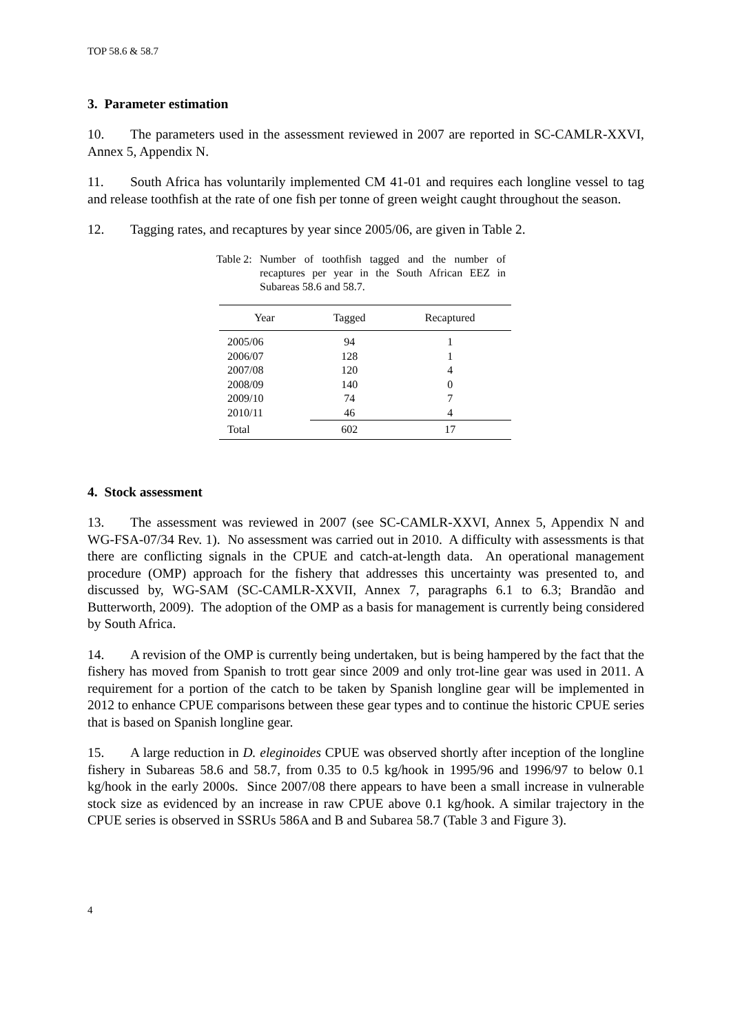TOP 58.6 & 58.7
3. Parameter estimation
10. The parameters used in the assessment reviewed in 2007 are reported in SC-CAMLR-XXVI, Annex 5, Appendix N.
11. South Africa has voluntarily implemented CM 41-01 and requires each longline vessel to tag and release toothfish at the rate of one fish per tonne of green weight caught throughout the season.
12. Tagging rates, and recaptures by year since 2005/06, are given in Table 2.
Table 2:
Number of toothfish tagged and the number of recaptures per year in the South African EEZ in Subareas 58.6 and 58.7.
| Year | Tagged | Recaptured |
| --- | --- | --- |
| 2005/06 | 94 | 1 |
| 2006/07 | 128 | 1 |
| 2007/08 | 120 | 4 |
| 2008/09 | 140 | 0 |
| 2009/10 | 74 | 7 |
| 2010/11 | 46 | 4 |
| Total | 602 | 17 |
4. Stock assessment
13. The assessment was reviewed in 2007 (see SC-CAMLR-XXVI, Annex 5, Appendix N and WG-FSA-07/34 Rev. 1). No assessment was carried out in 2010. A difficulty with assessments is that there are conflicting signals in the CPUE and catch-at-length data. An operational management procedure (OMP) approach for the fishery that addresses this uncertainty was presented to, and discussed by, WG-SAM (SC-CAMLR-XXVII, Annex 7, paragraphs 6.1 to 6.3; Brandão and Butterworth, 2009). The adoption of the OMP as a basis for management is currently being considered by South Africa.
14. A revision of the OMP is currently being undertaken, but is being hampered by the fact that the fishery has moved from Spanish to trott gear since 2009 and only trot-line gear was used in 2011. A requirement for a portion of the catch to be taken by Spanish longline gear will be implemented in 2012 to enhance CPUE comparisons between these gear types and to continue the historic CPUE series that is based on Spanish longline gear.
15. A large reduction in D. eleginoides CPUE was observed shortly after inception of the longline fishery in Subareas 58.6 and 58.7, from 0.35 to 0.5 kg/hook in 1995/96 and 1996/97 to below 0.1 kg/hook in the early 2000s. Since 2007/08 there appears to have been a small increase in vulnerable stock size as evidenced by an increase in raw CPUE above 0.1 kg/hook. A similar trajectory in the CPUE series is observed in SSRUs 586A and B and Subarea 58.7 (Table 3 and Figure 3).
4